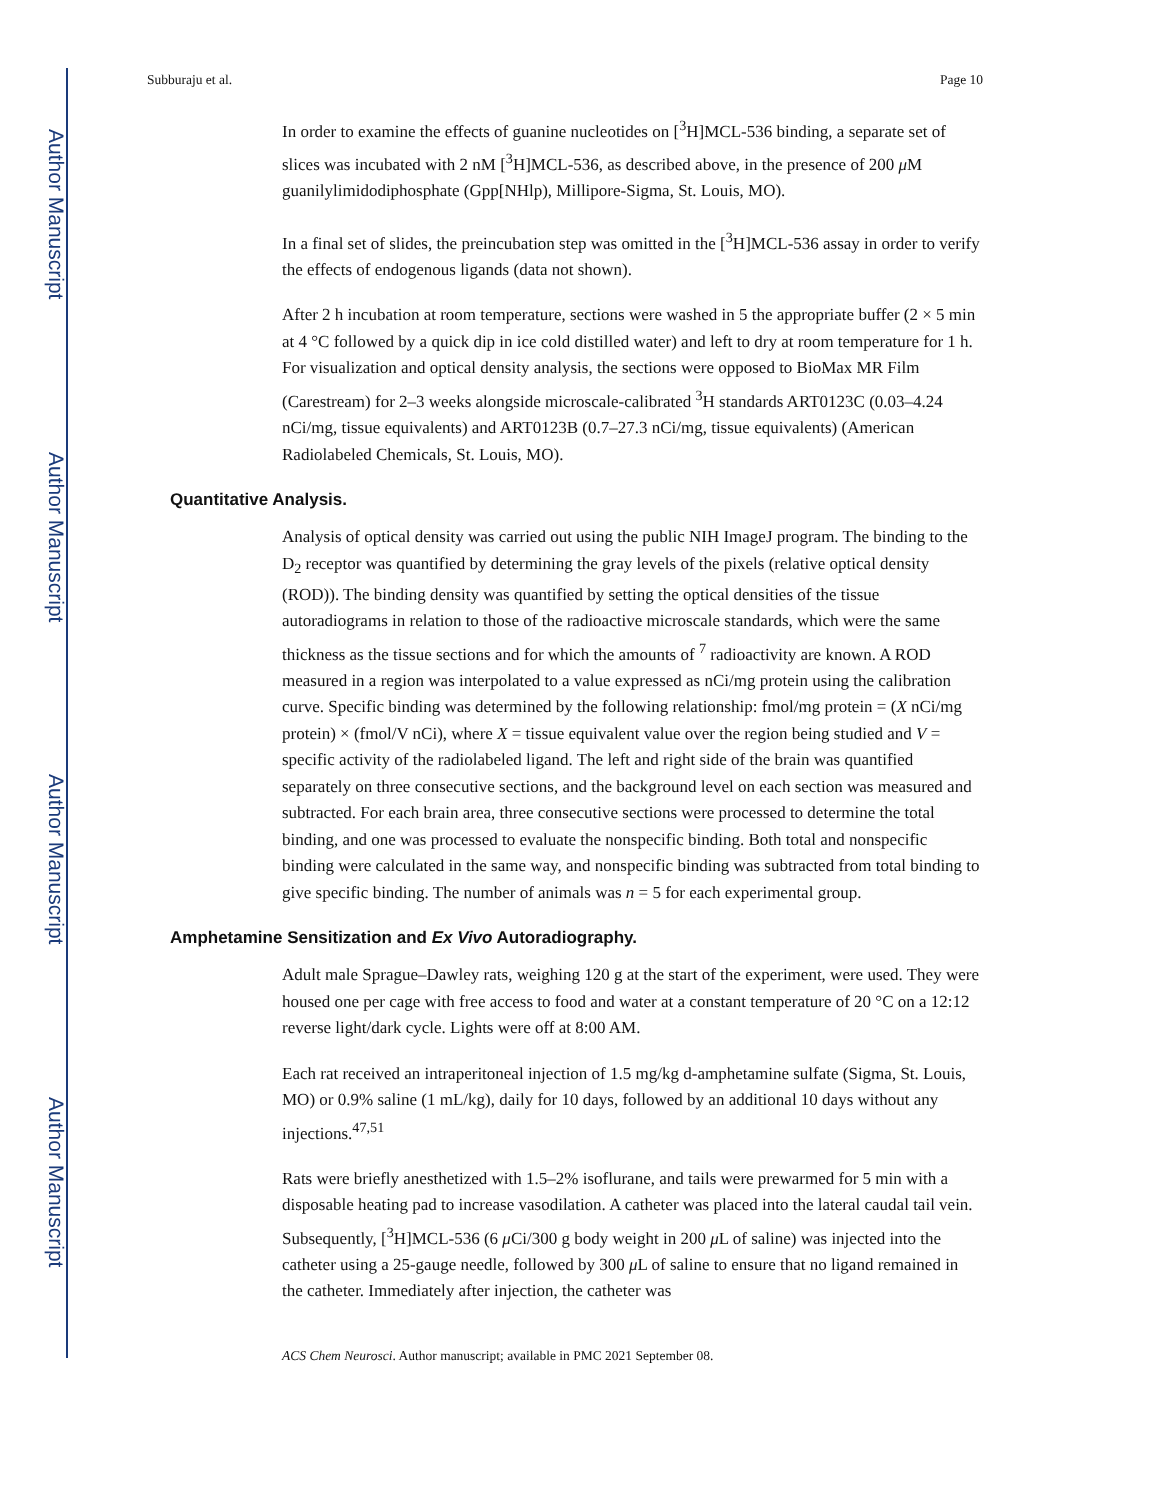Author Manuscript
Author Manuscript
Author Manuscript
Author Manuscript
Subburaju et al. Page 10
In order to examine the effects of guanine nucleotides on [<sup>3</sup>H]MCL-536 binding, a separate set of slices was incubated with 2 nM [<sup>3</sup>H]MCL-536, as described above, in the presence of 200 μ M guanilylimidodiphosphate (Gpp[NHlp), Millipore-Sigma, St. Louis, MO).
In a final set of slides, the preincubation step was omitted in the [<sup>3</sup>H]MCL-536 assay in order to verify the effects of endogenous ligands (data not shown).
After 2 h incubation at room temperature, sections were washed in 5 the appropriate buffer (2 × 5 min at 4 °C followed by a quick dip in ice cold distilled water) and left to dry at room temperature for 1 h. For visualization and optical density analysis, the sections were opposed to BioMax MR Film (Carestream) for 2–3 weeks alongside microscale-calibrated <sup>3</sup>H standards ART0123C (0.03–4.24 nCi/mg, tissue equivalents) and ART0123B (0.7–27.3 nCi/mg, tissue equivalents) (American Radiolabeled Chemicals, St. Louis, MO).
Quantitative Analysis.
Analysis of optical density was carried out using the public NIH ImageJ program. The binding to the D<sub>2</sub> receptor was quantified by determining the gray levels of the pixels (relative optical density (ROD)). The binding density was quantified by setting the optical densities of the tissue autoradiograms in relation to those of the radioactive microscale standards, which were the same thickness as the tissue sections and for which the amounts of <sup>7</sup> radioactivity are known. A ROD measured in a region was interpolated to a value expressed as nCi/mg protein using the calibration curve. Specific binding was determined by the following relationship: fmol/mg protein = (X nCi/mg protein) × (fmol/V nCi), where X = tissue equivalent value over the region being studied and V = specific activity of the radiolabeled ligand. The left and right side of the brain was quantified separately on three consecutive sections, and the background level on each section was measured and subtracted. For each brain area, three consecutive sections were processed to determine the total binding, and one was processed to evaluate the nonspecific binding. Both total and nonspecific binding were calculated in the same way, and nonspecific binding was subtracted from total binding to give specific binding. The number of animals was n = 5 for each experimental group.
Amphetamine Sensitization and Ex Vivo Autoradiography.
Adult male Sprague–Dawley rats, weighing 120 g at the start of the experiment, were used. They were housed one per cage with free access to food and water at a constant temperature of 20 °C on a 12:12 reverse light/dark cycle. Lights were off at 8:00 AM.
Each rat received an intraperitoneal injection of 1.5 mg/kg d-amphetamine sulfate (Sigma, St. Louis, MO) or 0.9% saline (1 mL/kg), daily for 10 days, followed by an additional 10 days without any injections.<sup>47,51</sup>
Rats were briefly anesthetized with 1.5–2% isoflurane, and tails were prewarmed for 5 min with a disposable heating pad to increase vasodilation. A catheter was placed into the lateral caudal tail vein. Subsequently, [<sup>3</sup>H]MCL-536 (6 μ Ci/300 g body weight in 200 μ L of saline) was injected into the catheter using a 25-gauge needle, followed by 300 μ L of saline to ensure that no ligand remained in the catheter. Immediately after injection, the catheter was
ACS Chem Neurosci. Author manuscript; available in PMC 2021 September 08.